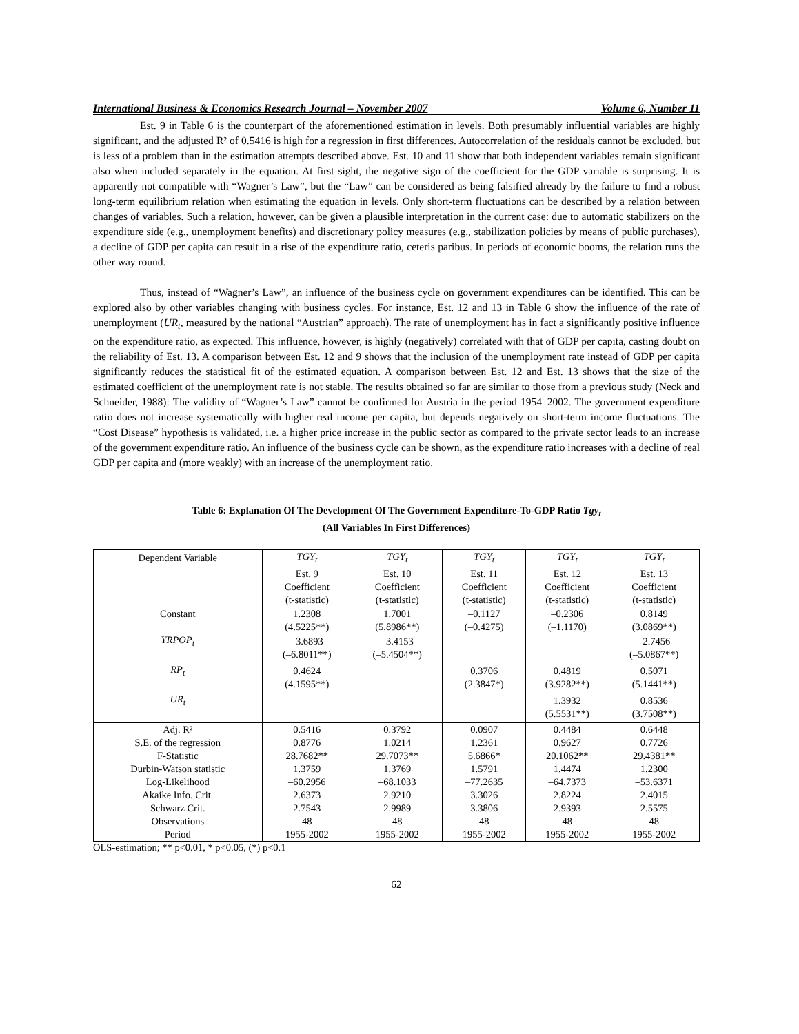International Business & Economics Research Journal – November 2007 Volume 6, Number 11
Est. 9 in Table 6 is the counterpart of the aforementioned estimation in levels. Both presumably influential variables are highly significant, and the adjusted R² of 0.5416 is high for a regression in first differences. Autocorrelation of the residuals cannot be excluded, but is less of a problem than in the estimation attempts described above. Est. 10 and 11 show that both independent variables remain significant also when included separately in the equation. At first sight, the negative sign of the coefficient for the GDP variable is surprising. It is apparently not compatible with “Wagner’s Law”, but the “Law” can be considered as being falsified already by the failure to find a robust long-term equilibrium relation when estimating the equation in levels. Only short-term fluctuations can be described by a relation between changes of variables. Such a relation, however, can be given a plausible interpretation in the current case: due to automatic stabilizers on the expenditure side (e.g., unemployment benefits) and discretionary policy measures (e.g., stabilization policies by means of public purchases), a decline of GDP per capita can result in a rise of the expenditure ratio, ceteris paribus. In periods of economic booms, the relation runs the other way round.
Thus, instead of “Wagner’s Law”, an influence of the business cycle on government expenditures can be identified. This can be explored also by other variables changing with business cycles. For instance, Est. 12 and 13 in Table 6 show the influence of the rate of unemployment (UR<sub>t</sub>, measured by the national “Austrian” approach). The rate of unemployment has in fact a significantly positive influence on the expenditure ratio, as expected. This influence, however, is highly (negatively) correlated with that of GDP per capita, casting doubt on the reliability of Est. 13. A comparison between Est. 12 and 9 shows that the inclusion of the unemployment rate instead of GDP per capita significantly reduces the statistical fit of the estimated equation. A comparison between Est. 12 and Est. 13 shows that the size of the estimated coefficient of the unemployment rate is not stable. The results obtained so far are similar to those from a previous study (Neck and Schneider, 1988): The validity of “Wagner’s Law” cannot be confirmed for Austria in the period 1954–2002. The government expenditure ratio does not increase systematically with higher real income per capita, but depends negatively on short-term income fluctuations. The “Cost Disease” hypothesis is validated, i.e. a higher price increase in the public sector as compared to the private sector leads to an increase of the government expenditure ratio. An influence of the business cycle can be shown, as the expenditure ratio increases with a decline of real GDP per capita and (more weakly) with an increase of the unemployment ratio.
Table 6: Explanation Of The Development Of The Government Expenditure-To-GDP Ratio Tgy<sub>t</sub>
(All Variables In First Differences)
| Dependent Variable | TGY<sub>t</sub> | TGY<sub>t</sub> | TGY<sub>t</sub> | TGY<sub>t</sub> | TGY<sub>t</sub> |
| | Est. 9 Coefficient (t-statistic) | Est. 10 Coefficient (t-statistic) | Est. 11 Coefficient (t-statistic) | Est. 12 Coefficient (t-statistic) | Est. 13 Coefficient (t-statistic) |
| Constant | 1.2308 (4.5225**) | 1.7001 (5.8986**) | –0.1127 (–0.4275) | –0.2306 (–1.1170) | 0.8149 (3.0869**) |
| YRPOP<sub>t</sub> | –3.6893 (–6.8011**) | –3.4153 (–5.4504**) | | | –2.7456 (–5.0867**) |
| RP<sub>t</sub> | 0.4624 (4.1595**) | | 0.3706 (2.3847*) | 0.4819 (3.9282**) | 0.5071 (5.1441**) |
| UR<sub>t</sub> | | | | 1.3932 (5.5531**) | 0.8536 (3.7508**) |
| Adj. R² | 0.5416 | 0.3792 | 0.0907 | 0.4484 | 0.6448 |
| S.E. of the regression | 0.8776 | 1.0214 | 1.2361 | 0.9627 | 0.7726 |
| F-Statistic | 28.7682** | 29.7073** | 5.6866* | 20.1062** | 29.4381** |
| Durbin-Watson statistic | 1.3759 | 1.3769 | 1.5791 | 1.4474 | 1.2300 |
| Log-Likelihood | –60.2956 | –68.1033 | –77.2635 | –64.7373 | –53.6371 |
| Akaike Info. Crit. | 2.6373 | 2.9210 | 3.3026 | 2.8224 | 2.4015 |
| Schwarz Crit. | 2.7543 | 2.9989 | 3.3806 | 2.9393 | 2.5575 |
| Observations | 48 | 48 | 48 | 48 | 48 |
| Period | 1955-2002 | 1955-2002 | 1955-2002 | 1955-2002 | 1955-2002 |
OLS-estimation; ** p<0.01, * p<0.05, (*) p<0.1
62